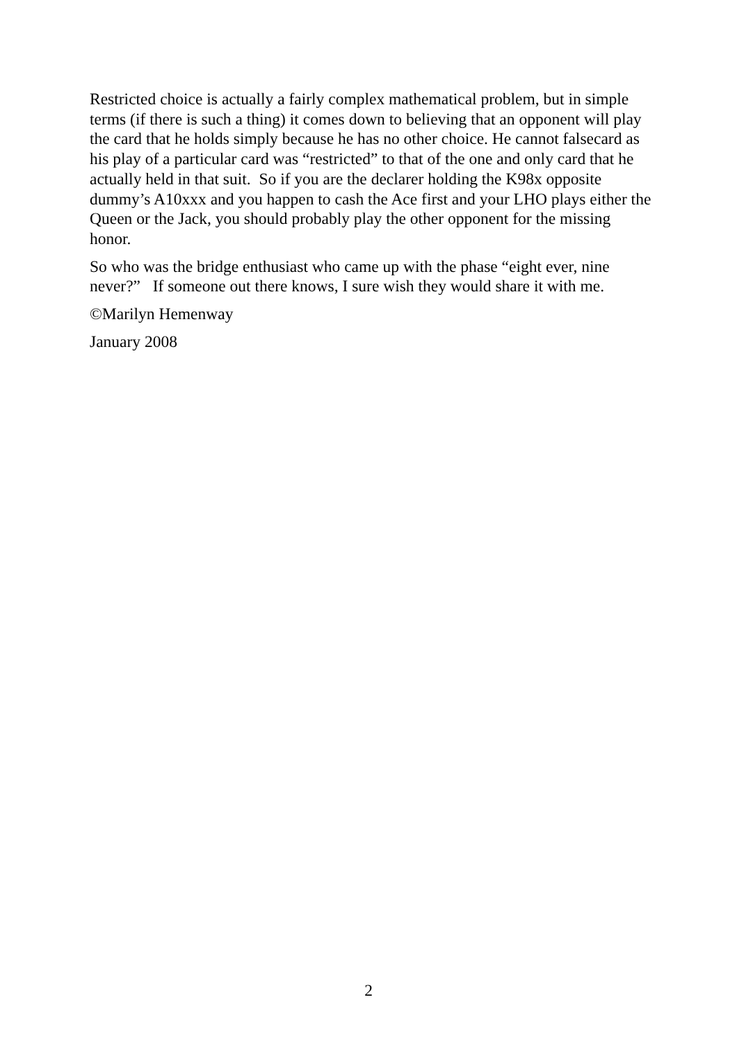Restricted choice is actually a fairly complex mathematical problem, but in simple terms (if there is such a thing) it comes down to believing that an opponent will play the card that he holds simply because he has no other choice. He cannot falsecard as his play of a particular card was “restricted” to that of the one and only card that he actually held in that suit. So if you are the declarer holding the K98x opposite dummy’s A10xxx and you happen to cash the Ace first and your LHO plays either the Queen or the Jack, you should probably play the other opponent for the missing honor.
So who was the bridge enthusiast who came up with the phase “eight ever, nine never?” If someone out there knows, I sure wish they would share it with me.
©Marilyn Hemenway
January 2008
2